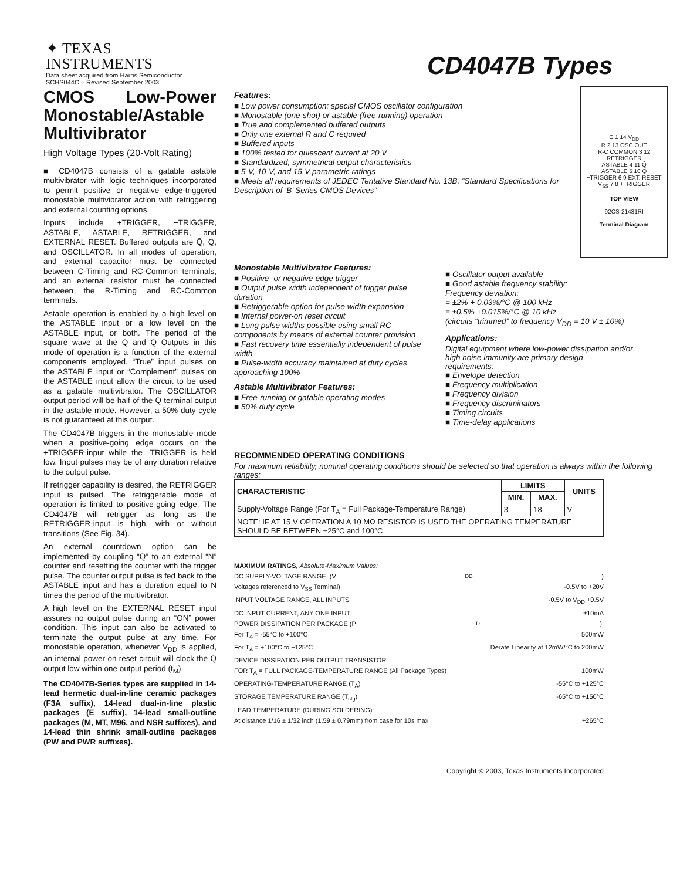✦ TEXAS
INSTRUMENTS
Data sheet acquired from Harris Semiconductor
SCHS044C – Revised September 2003
CD4047B Types
CMOS Low-Power Monostable/Astable Multivibrator
High Voltage Types (20-Volt Rating)
■ CD4047B consists of a gatable astable multivibrator with logic techniques incorporated to permit positive or negative edge-triggered monostable multivibrator action with retriggering and external counting options.
Inputs include +TRIGGER, −TRIGGER, ASTABLE, ASTABLE, RETRIGGER, and EXTERNAL RESET. Buffered outputs are Q̄, Q, and OSCILLATOR. In all modes of operation, and external capacitor must be connected between C-Timing and RC-Common terminals, and an external resistor must be connected between the R-Timing and RC-Common terminals.
Astable operation is enabled by a high level on the ASTABLE input or a low level on the ASTABLE input, or both. The period of the square wave at the Q and Q̄ Outputs in this mode of operation is a function of the external components employed. “True” input pulses on the ASTABLE input or “Complement” pulses on the ASTABLE input allow the circuit to be used as a gatable multivibrator. The OSCILLATOR output period will be half of the Q terminal output in the astable mode. However, a 50% duty cycle is not guaranteed at this output.
The CD4047B triggers in the monostable mode when a positive-going edge occurs on the +TRIGGER-input while the -TRIGGER is held low. Input pulses may be of any duration relative to the output pulse.
If retrigger capability is desired, the RETRIGGER input is pulsed. The retriggerable mode of operation is limited to positive-going edge. The CD4047B will retrigger as long as the RETRIGGER-input is high, with or without transitions (See Fig. 34).
An external countdown option can be implemented by coupling “Q” to an external “N” counter and resetting the counter with the trigger pulse. The counter output pulse is fed back to the ASTABLE input and has a duration equal to N times the period of the multivibrator.
A high level on the EXTERNAL RESET input assures no output pulse during an “ON” power condition. This input can also be activated to terminate the output pulse at any time. For monostable operation, whenever V<sub>DD</sub> is applied, an internal power-on reset circuit will clock the Q output low within one output period (t<sub>M</sub>).
The CD4047B-Series types are supplied in 14-lead hermetic dual-in-line ceramic packages (F3A suffix), 14-lead dual-in-line plastic packages (E suffix), 14-lead small-outline packages (M, MT, M96, and NSR suffixes), and 14-lead thin shrink small-outline packages (PW and PWR suffixes).
Features:
■ Low power consumption: special CMOS oscillator configuration
■ Monostable (one-shot) or astable (free-running) operation
■ True and complemented buffered outputs
■ Only one external R and C required
■ Buffered inputs
■ 100% tested for quiescent current at 20 V
■ Standardized, symmetrical output characteristics
■ 5-V, 10-V, and 15-V parametric ratings
■ Meets all requirements of JEDEC Tentative Standard No. 13B, “Standard Specifications for Description of ‘B’ Series CMOS Devices”
C 1 14 V<sub>DD</sub>
R 2 13 OSC OUT
R-C COMMON 3 12 RETRIGGER
ASTABLE 4 11 Q̄
ASTABLE 5 10 Q
−TRIGGER 6 9 EXT. RESET
V<sub>SS</sub> 7 8 +TRIGGER
TOP VIEW
92CS-21431RI
Terminal Diagram
Monostable Multivibrator Features:
■ Positive- or negative-edge trigger
■ Output pulse width independent of trigger pulse duration
■ Retriggerable option for pulse width expansion
■ Internal power-on reset circuit
■ Long pulse widths possible using small RC components by means of external counter provision
■ Fast recovery time essentially independent of pulse width
■ Pulse-width accuracy maintained at duty cycles approaching 100%
Astable Multivibrator Features:
■ Free-running or gatable operating modes
■ 50% duty cycle
■ Oscillator output available
■ Good astable frequency stability:
Frequency deviation:
= ±2% + 0.03%/°C @ 100 kHz
= ±0.5% +0.015%/°C @ 10 kHz
(circuits “trimmed” to frequency V<sub>DD</sub> = 10 V ± 10%)
Applications:
Digital equipment where low-power dissipation and/or high noise immunity are primary design requirements:
■ Envelope detection
■ Frequency multiplication
■ Frequency division
■ Frequency discriminators
■ Timing circuits
■ Time-delay applications
RECOMMENDED OPERATING CONDITIONS
For maximum reliability, nominal operating conditions should be selected so that operation is always within the following ranges:
| CHARACTERISTIC | LIMITS | | UNITS |
| --- | --- | --- | --- |
| | MIN. | MAX. | |
| Supply-Voltage Range (For T<sub>A</sub> = Full Package-Temperature Range) | 3 | 18 | V |
| NOTE: IF AT 15 V OPERATION A 10 MΩ RESISTOR IS USED THE OPERATING TEMPERATURE SHOULD BE BETWEEN −25°C and 100°C | | | |
MAXIMUM RATINGS, Absolute-Maximum Values:
DC SUPPLY-VOLTAGE RANGE, (V<sub>DD</sub>)
Voltages referenced to V<sub>SS</sub> Terminal) -0.5V to +20V
INPUT VOLTAGE RANGE, ALL INPUTS -0.5V to V<sub>DD</sub> +0.5V
DC INPUT CURRENT, ANY ONE INPUT ±10mA
POWER DISSIPATION PER PACKAGE (P<sub>D</sub>):
For T<sub>A</sub> = -55°C to +100°C 500mW
For T<sub>A</sub> = +100°C to +125°C Derate Linearity at 12mW/°C to 200mW
DEVICE DISSIPATION PER OUTPUT TRANSISTOR
FOR T<sub>A</sub> = FULL PACKAGE-TEMPERATURE RANGE (All Package Types) 100mW
OPERATING-TEMPERATURE RANGE (T<sub>A</sub>) -55°C to +125°C
STORAGE TEMPERATURE RANGE (T<sub>stg</sub>) -65°C to +150°C
LEAD TEMPERATURE (DURING SOLDERING):
At distance 1/16 ± 1/32 inch (1.59 ± 0.79mm) from case for 10s max +265°C
Copyright © 2003, Texas Instruments Incorporated